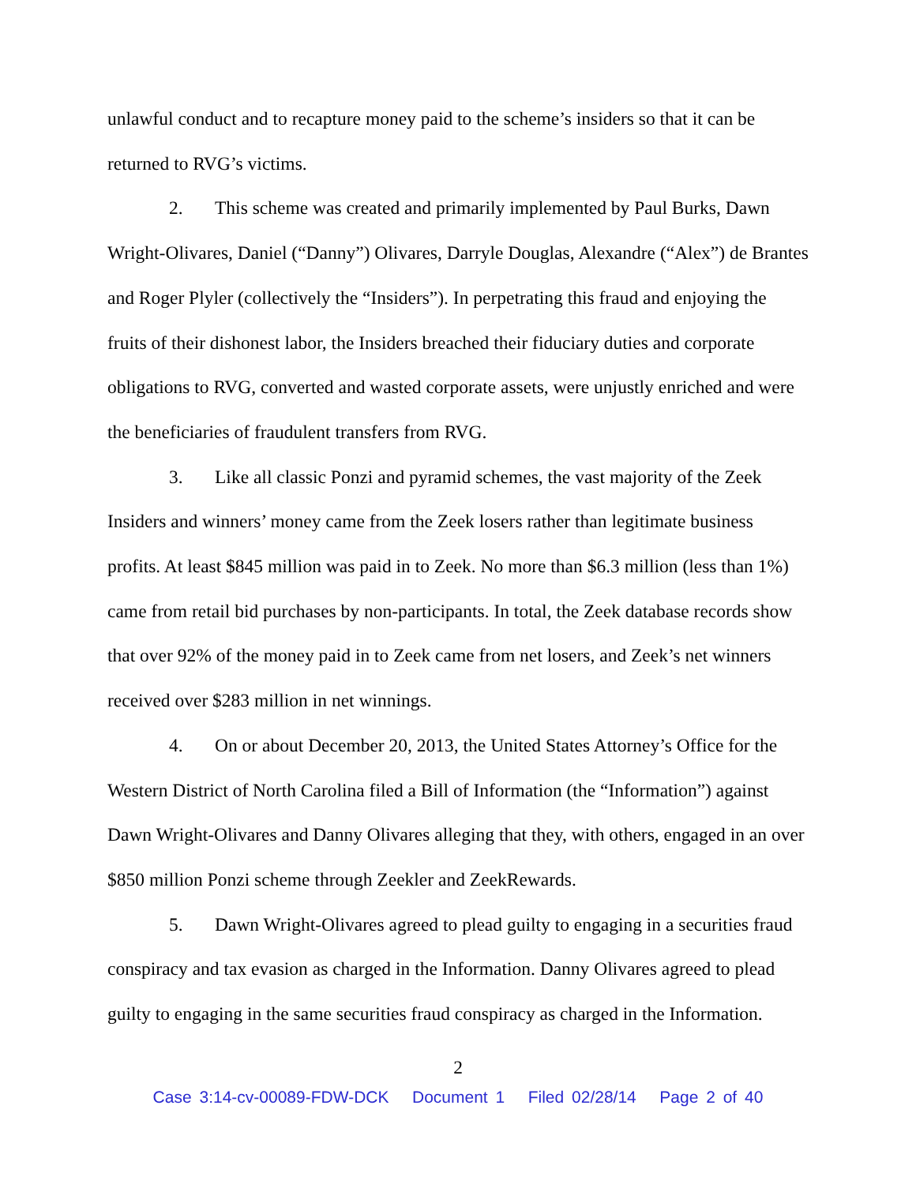unlawful conduct and to recapture money paid to the scheme’s insiders so that it can be returned to RVG’s victims.
2. This scheme was created and primarily implemented by Paul Burks, Dawn Wright-Olivares, Daniel (“Danny”) Olivares, Darryle Douglas, Alexandre (“Alex”) de Brantes and Roger Plyler (collectively the “Insiders”). In perpetrating this fraud and enjoying the fruits of their dishonest labor, the Insiders breached their fiduciary duties and corporate obligations to RVG, converted and wasted corporate assets, were unjustly enriched and were the beneficiaries of fraudulent transfers from RVG.
3. Like all classic Ponzi and pyramid schemes, the vast majority of the Zeek Insiders and winners’ money came from the Zeek losers rather than legitimate business profits. At least $845 million was paid in to Zeek. No more than $6.3 million (less than 1%) came from retail bid purchases by non-participants. In total, the Zeek database records show that over 92% of the money paid in to Zeek came from net losers, and Zeek’s net winners received over $283 million in net winnings.
4. On or about December 20, 2013, the United States Attorney’s Office for the Western District of North Carolina filed a Bill of Information (the “Information”) against Dawn Wright-Olivares and Danny Olivares alleging that they, with others, engaged in an over $850 million Ponzi scheme through Zeekler and ZeekRewards.
5. Dawn Wright-Olivares agreed to plead guilty to engaging in a securities fraud conspiracy and tax evasion as charged in the Information. Danny Olivares agreed to plead guilty to engaging in the same securities fraud conspiracy as charged in the Information.
2
Case 3:14-cv-00089-FDW-DCK Document 1 Filed 02/28/14 Page 2 of 40